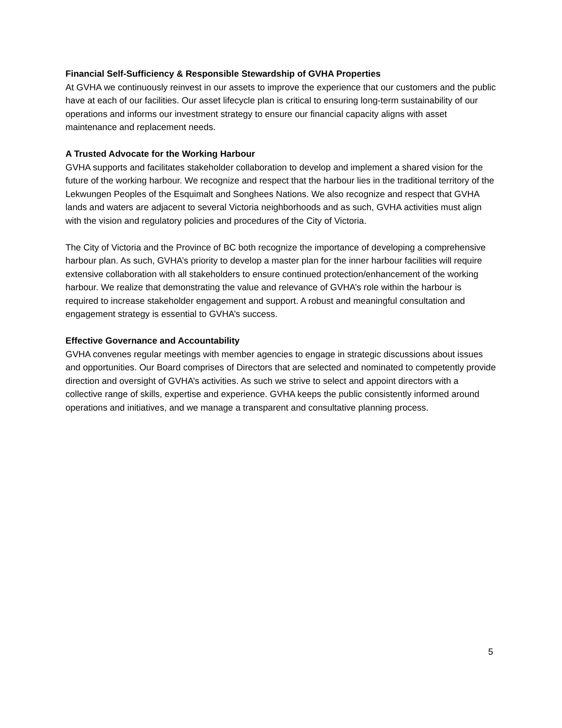Financial Self-Sufficiency & Responsible Stewardship of GVHA Properties
At GVHA we continuously reinvest in our assets to improve the experience that our customers and the public have at each of our facilities. Our asset lifecycle plan is critical to ensuring long-term sustainability of our operations and informs our investment strategy to ensure our financial capacity aligns with asset maintenance and replacement needs.
A Trusted Advocate for the Working Harbour
GVHA supports and facilitates stakeholder collaboration to develop and implement a shared vision for the future of the working harbour. We recognize and respect that the harbour lies in the traditional territory of the Lekwungen Peoples of the Esquimalt and Songhees Nations. We also recognize and respect that GVHA lands and waters are adjacent to several Victoria neighborhoods and as such, GVHA activities must align with the vision and regulatory policies and procedures of the City of Victoria.
The City of Victoria and the Province of BC both recognize the importance of developing a comprehensive harbour plan. As such, GVHA’s priority to develop a master plan for the inner harbour facilities will require extensive collaboration with all stakeholders to ensure continued protection/enhancement of the working harbour. We realize that demonstrating the value and relevance of GVHA’s role within the harbour is required to increase stakeholder engagement and support. A robust and meaningful consultation and engagement strategy is essential to GVHA’s success.
Effective Governance and Accountability
GVHA convenes regular meetings with member agencies to engage in strategic discussions about issues and opportunities. Our Board comprises of Directors that are selected and nominated to competently provide direction and oversight of GVHA’s activities. As such we strive to select and appoint directors with a collective range of skills, expertise and experience. GVHA keeps the public consistently informed around operations and initiatives, and we manage a transparent and consultative planning process.
5